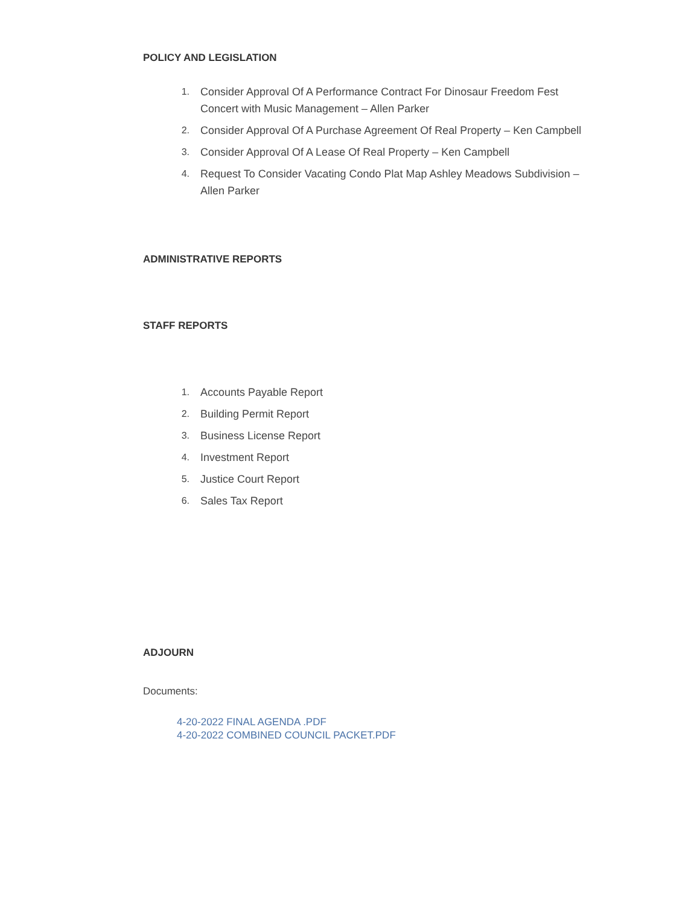POLICY AND LEGISLATION
1. Consider Approval Of A Performance Contract For Dinosaur Freedom Fest Concert with Music Management – Allen Parker
2. Consider Approval Of A Purchase Agreement Of Real Property – Ken Campbell
3. Consider Approval Of A Lease Of Real Property – Ken Campbell
4. Request To Consider Vacating Condo Plat Map Ashley Meadows Subdivision – Allen Parker
ADMINISTRATIVE REPORTS
STAFF REPORTS
1. Accounts Payable Report
2. Building Permit Report
3. Business License Report
4. Investment Report
5. Justice Court Report
6. Sales Tax Report
ADJOURN
Documents:
4-20-2022 FINAL AGENDA .PDF
4-20-2022 COMBINED COUNCIL PACKET.PDF